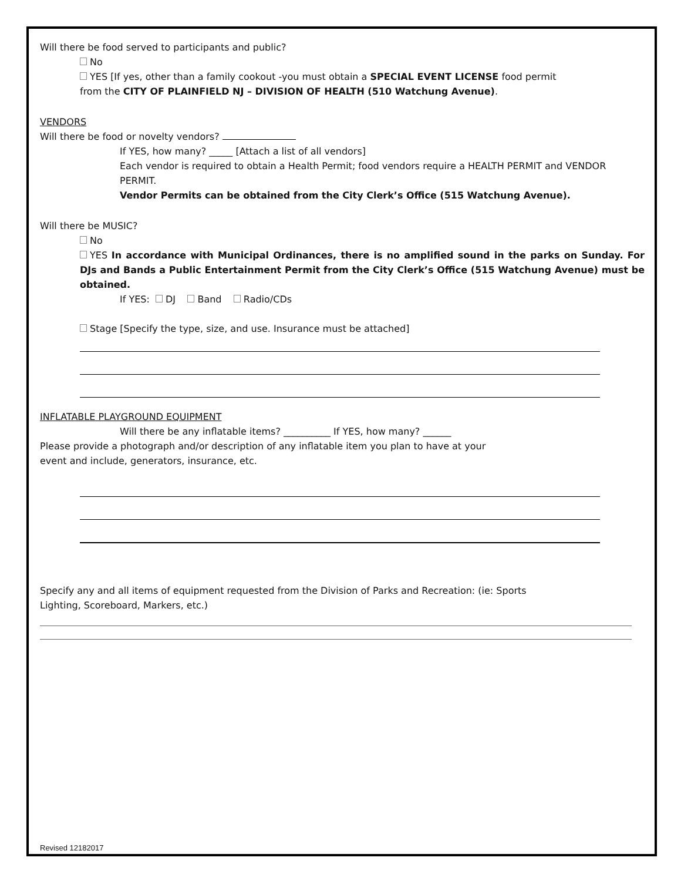Will there be food served to participants and public?
No
YES [If yes, other than a family cookout -you must obtain a SPECIAL EVENT LICENSE food permit
from the CITY OF PLAINFIELD NJ – DIVISION OF HEALTH (510 Watchung Avenue).
VENDORS
Will there be food or novelty vendors?
If YES, how many? _____ [Attach a list of all vendors]
Each vendor is required to obtain a Health Permit; food vendors require a HEALTH PERMIT and VENDOR PERMIT.
Vendor Permits can be obtained from the City Clerk’s Office (515 Watchung Avenue).
Will there be MUSIC?
No
YES In accordance with Municipal Ordinances, there is no amplified sound in the parks on Sunday. For DJs and Bands a Public Entertainment Permit from the City Clerk’s Office (515 Watchung Avenue) must be obtained.
If YES: DJ Band Radio/CDs
Stage [Specify the type, size, and use. Insurance must be attached]
INFLATABLE PLAYGROUND EQUIPMENT
Will there be any inflatable items? __________ If YES, how many? ______
Please provide a photograph and/or description of any inflatable item you plan to have at your
event and include, generators, insurance, etc.
Specify any and all items of equipment requested from the Division of Parks and Recreation: (ie: Sports
Lighting, Scoreboard, Markers, etc.)
Revised 12182017